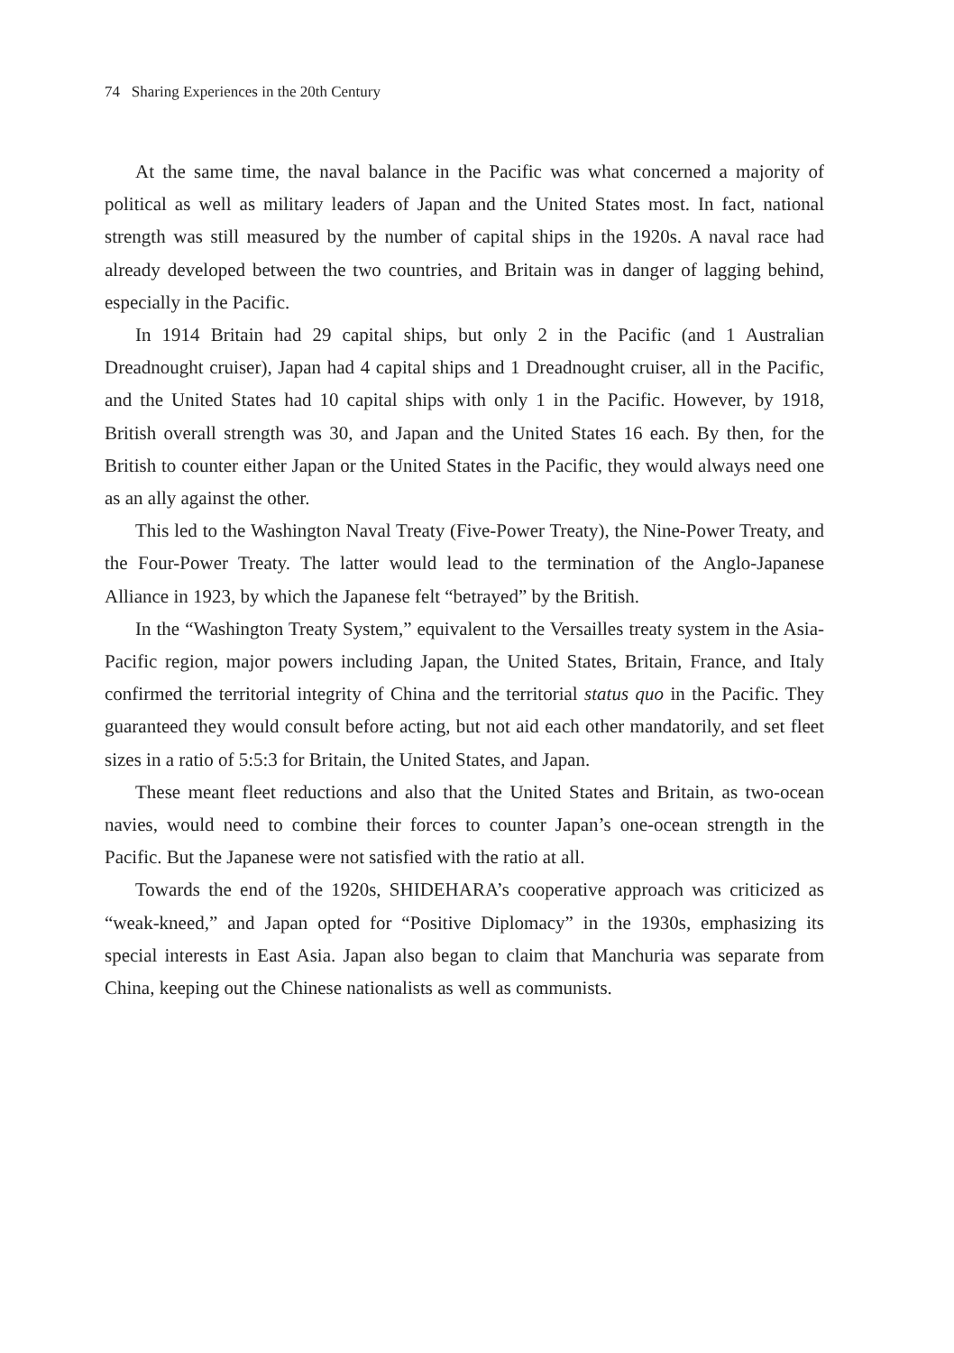74 Sharing Experiences in the 20th Century
At the same time, the naval balance in the Pacific was what concerned a majority of political as well as military leaders of Japan and the United States most. In fact, national strength was still measured by the number of capital ships in the 1920s. A naval race had already developed between the two countries, and Britain was in danger of lagging behind, especially in the Pacific.
In 1914 Britain had 29 capital ships, but only 2 in the Pacific (and 1 Australian Dreadnought cruiser), Japan had 4 capital ships and 1 Dreadnought cruiser, all in the Pacific, and the United States had 10 capital ships with only 1 in the Pacific. However, by 1918, British overall strength was 30, and Japan and the United States 16 each. By then, for the British to counter either Japan or the United States in the Pacific, they would always need one as an ally against the other.
This led to the Washington Naval Treaty (Five-Power Treaty), the Nine-Power Treaty, and the Four-Power Treaty. The latter would lead to the termination of the Anglo-Japanese Alliance in 1923, by which the Japanese felt “betrayed” by the British.
In the “Washington Treaty System,” equivalent to the Versailles treaty system in the Asia-Pacific region, major powers including Japan, the United States, Britain, France, and Italy confirmed the territorial integrity of China and the territorial status quo in the Pacific. They guaranteed they would consult before acting, but not aid each other mandatorily, and set fleet sizes in a ratio of 5:5:3 for Britain, the United States, and Japan.
These meant fleet reductions and also that the United States and Britain, as two-ocean navies, would need to combine their forces to counter Japan’s one-ocean strength in the Pacific. But the Japanese were not satisfied with the ratio at all.
Towards the end of the 1920s, SHIDEHARA’s cooperative approach was criticized as “weak-kneed,” and Japan opted for “Positive Diplomacy” in the 1930s, emphasizing its special interests in East Asia. Japan also began to claim that Manchuria was separate from China, keeping out the Chinese nationalists as well as communists.